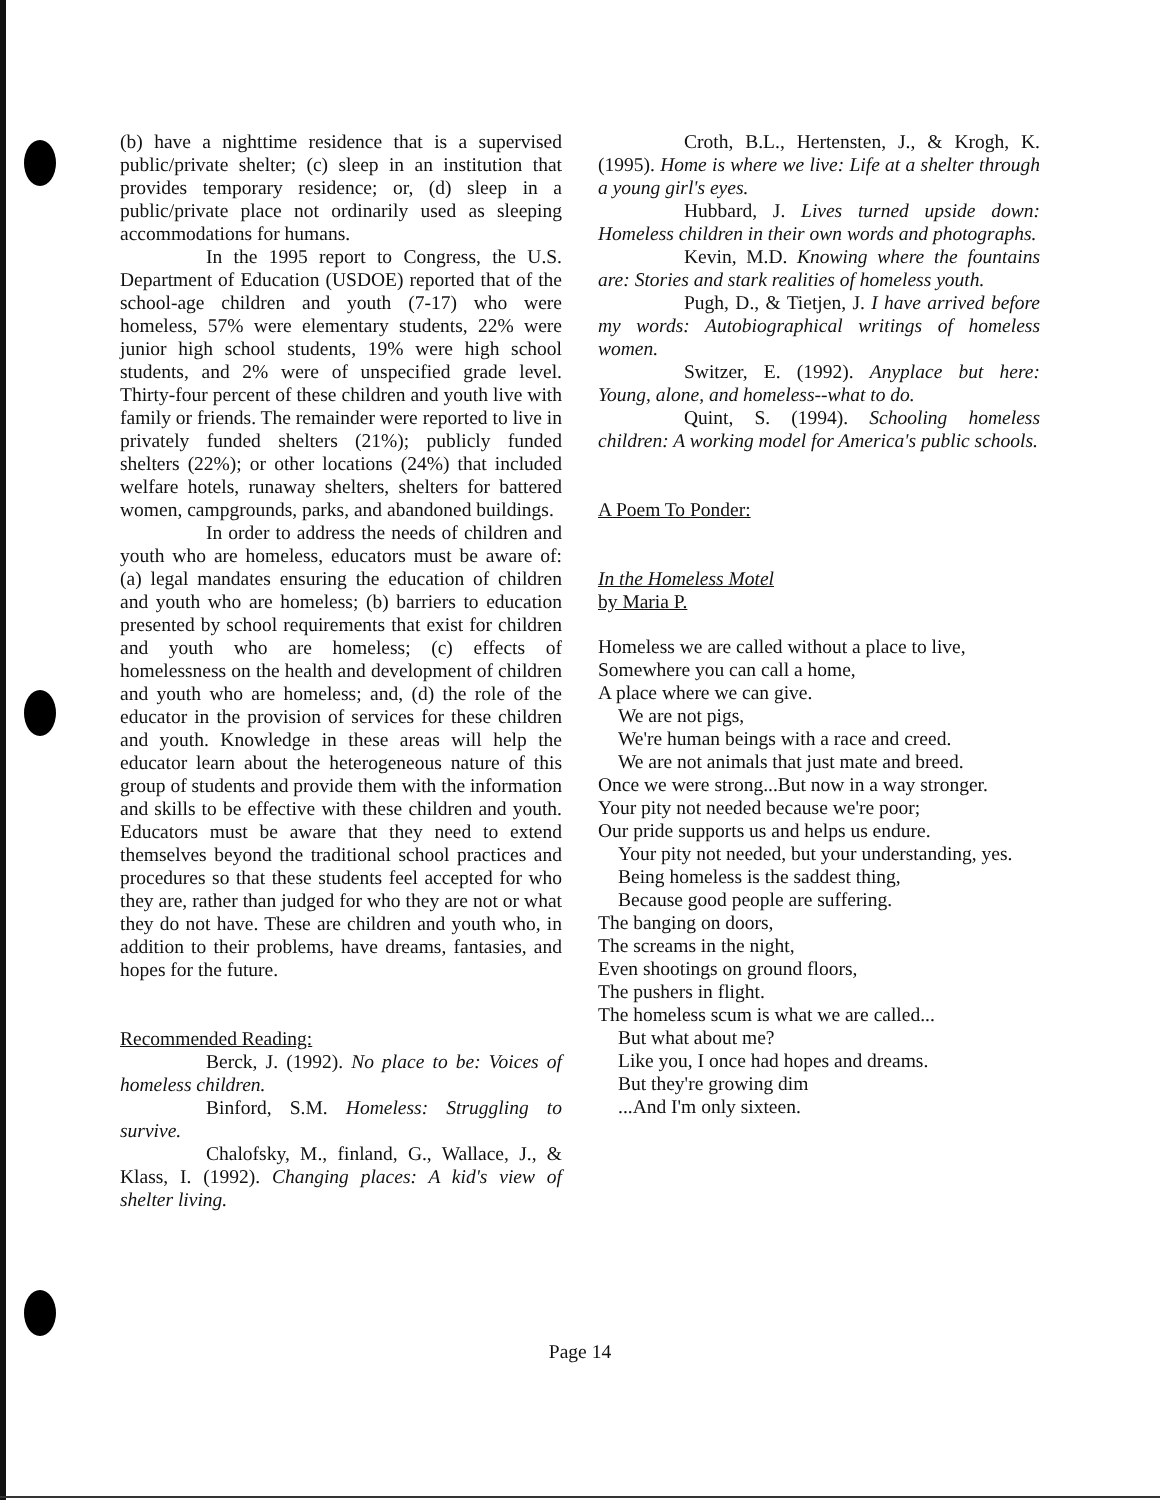(b) have a nighttime residence that is a supervised public/private shelter; (c) sleep in an institution that provides temporary residence; or, (d) sleep in a public/private place not ordinarily used as sleeping accommodations for humans.
In the 1995 report to Congress, the U.S. Department of Education (USDOE) reported that of the school-age children and youth (7-17) who were homeless, 57% were elementary students, 22% were junior high school students, 19% were high school students, and 2% were of unspecified grade level. Thirty-four percent of these children and youth live with family or friends. The remainder were reported to live in privately funded shelters (21%); publicly funded shelters (22%); or other locations (24%) that included welfare hotels, runaway shelters, shelters for battered women, campgrounds, parks, and abandoned buildings.
In order to address the needs of children and youth who are homeless, educators must be aware of: (a) legal mandates ensuring the education of children and youth who are homeless; (b) barriers to education presented by school requirements that exist for children and youth who are homeless; (c) effects of homelessness on the health and development of children and youth who are homeless; and, (d) the role of the educator in the provision of services for these children and youth. Knowledge in these areas will help the educator learn about the heterogeneous nature of this group of students and provide them with the information and skills to be effective with these children and youth. Educators must be aware that they need to extend themselves beyond the traditional school practices and procedures so that these students feel accepted for who they are, rather than judged for who they are not or what they do not have. These are children and youth who, in addition to their problems, have dreams, fantasies, and hopes for the future.
Recommended Reading:
Berck, J. (1992). No place to be: Voices of homeless children.
Binford, S.M. Homeless: Struggling to survive.
Chalofsky, M., finland, G., Wallace, J., & Klass, I. (1992). Changing places: A kid's view of shelter living.
Croth, B.L., Hertensten, J., & Krogh, K. (1995). Home is where we live: Life at a shelter through a young girl's eyes.
Hubbard, J. Lives turned upside down: Homeless children in their own words and photographs.
Kevin, M.D. Knowing where the fountains are: Stories and stark realities of homeless youth.
Pugh, D., & Tietjen, J. I have arrived before my words: Autobiographical writings of homeless women.
Switzer, E. (1992). Anyplace but here: Young, alone, and homeless--what to do.
Quint, S. (1994). Schooling homeless children: A working model for America's public schools.
A Poem To Ponder:
In the Homeless Motel
by Maria P.
Homeless we are called without a place to live,
Somewhere you can call a home,
A place where we can give.
We are not pigs,
We're human beings with a race and creed.
We are not animals that just mate and breed.
Once we were strong...But now in a way stronger.
Your pity not needed because we're poor;
Our pride supports us and helps us endure.
Your pity not needed, but your understanding, yes.
Being homeless is the saddest thing,
Because good people are suffering.
The banging on doors,
The screams in the night,
Even shootings on ground floors,
The pushers in flight.
The homeless scum is what we are called...
But what about me?
Like you, I once had hopes and dreams.
But they're growing dim
...And I'm only sixteen.
Page 14